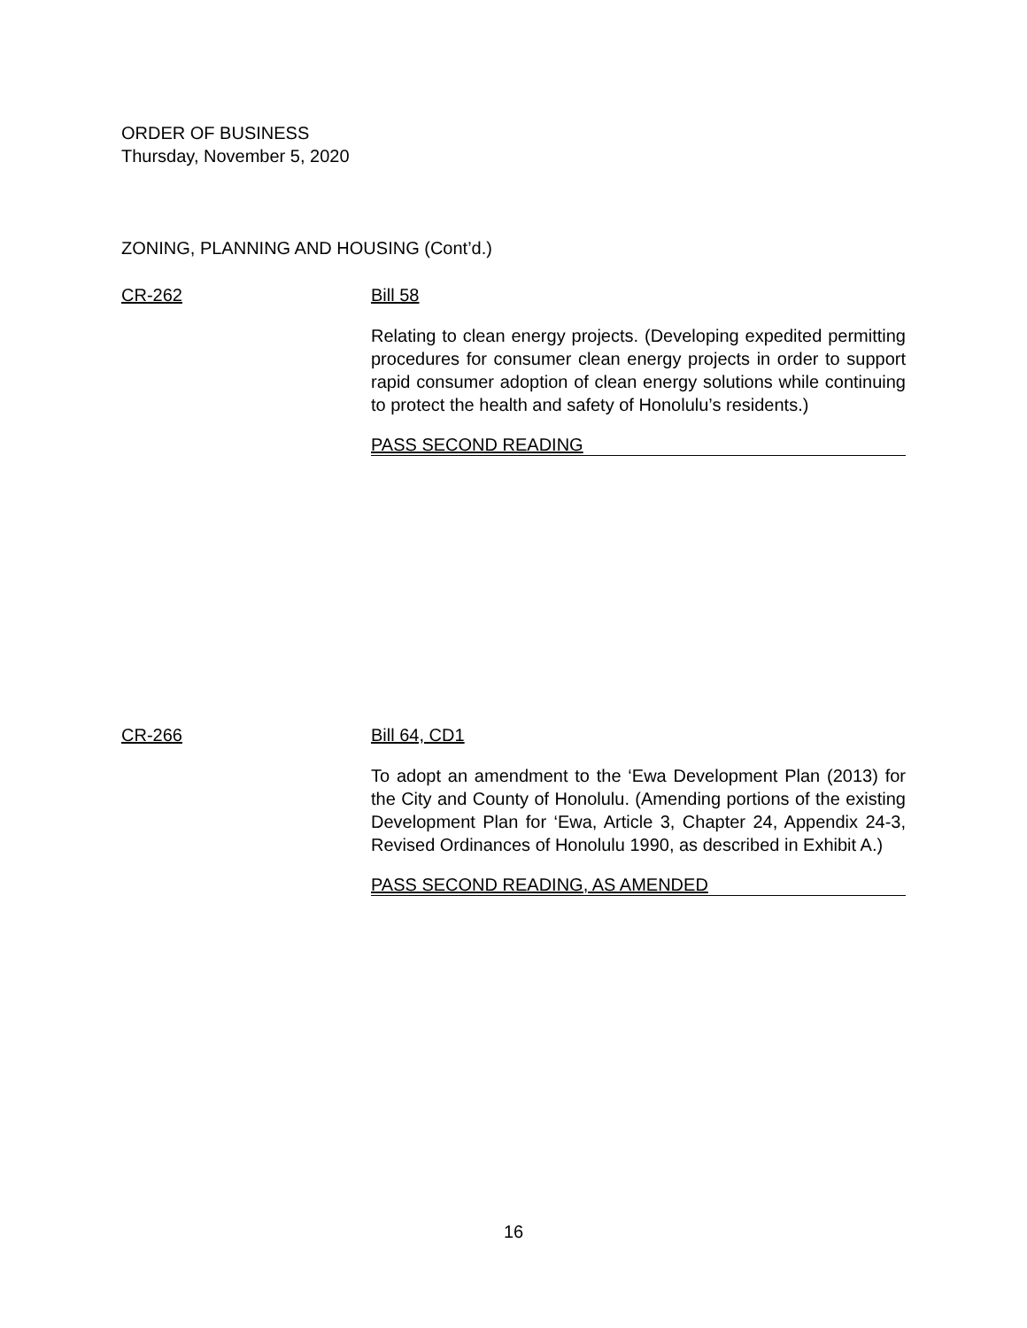ORDER OF BUSINESS
Thursday, November 5, 2020
ZONING, PLANNING AND HOUSING (Cont’d.)
CR-262 Bill 58
Relating to clean energy projects. (Developing expedited permitting procedures for consumer clean energy projects in order to support rapid consumer adoption of clean energy solutions while continuing to protect the health and safety of Honolulu’s residents.)
PASS SECOND READING
CR-266 Bill 64, CD1
To adopt an amendment to the ‘Ewa Development Plan (2013) for the City and County of Honolulu. (Amending portions of the existing Development Plan for ‘Ewa, Article 3, Chapter 24, Appendix 24-3, Revised Ordinances of Honolulu 1990, as described in Exhibit A.)
PASS SECOND READING, AS AMENDED
16